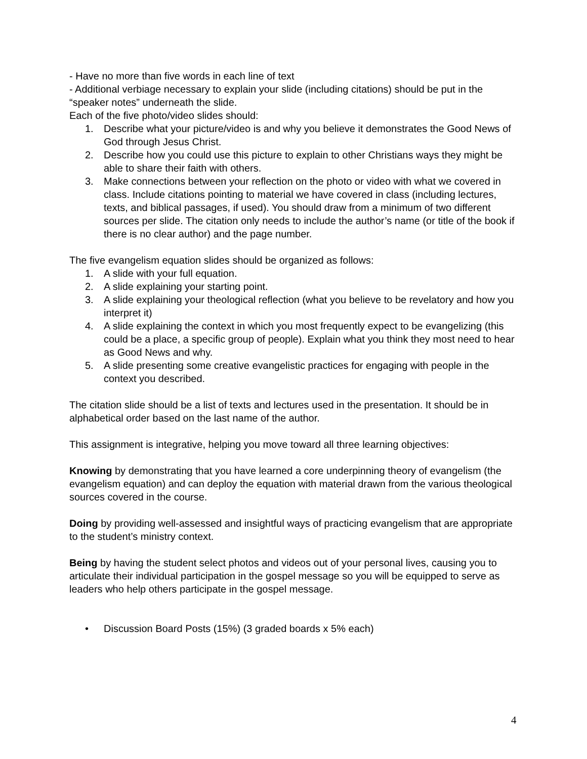- Have no more than five words in each line of text
- Additional verbiage necessary to explain your slide (including citations) should be put in the “speaker notes” underneath the slide.
Each of the five photo/video slides should:
1. Describe what your picture/video is and why you believe it demonstrates the Good News of God through Jesus Christ.
2. Describe how you could use this picture to explain to other Christians ways they might be able to share their faith with others.
3. Make connections between your reflection on the photo or video with what we covered in class. Include citations pointing to material we have covered in class (including lectures, texts, and biblical passages, if used). You should draw from a minimum of two different sources per slide. The citation only needs to include the author’s name (or title of the book if there is no clear author) and the page number.
The five evangelism equation slides should be organized as follows:
1. A slide with your full equation.
2. A slide explaining your starting point.
3. A slide explaining your theological reflection (what you believe to be revelatory and how you interpret it)
4. A slide explaining the context in which you most frequently expect to be evangelizing (this could be a place, a specific group of people). Explain what you think they most need to hear as Good News and why.
5. A slide presenting some creative evangelistic practices for engaging with people in the context you described.
The citation slide should be a list of texts and lectures used in the presentation. It should be in alphabetical order based on the last name of the author.
This assignment is integrative, helping you move toward all three learning objectives:
Knowing by demonstrating that you have learned a core underpinning theory of evangelism (the evangelism equation) and can deploy the equation with material drawn from the various theological sources covered in the course.
Doing by providing well-assessed and insightful ways of practicing evangelism that are appropriate to the student’s ministry context.
Being by having the student select photos and videos out of your personal lives, causing you to articulate their individual participation in the gospel message so you will be equipped to serve as leaders who help others participate in the gospel message.
• Discussion Board Posts (15%) (3 graded boards x 5% each)
4